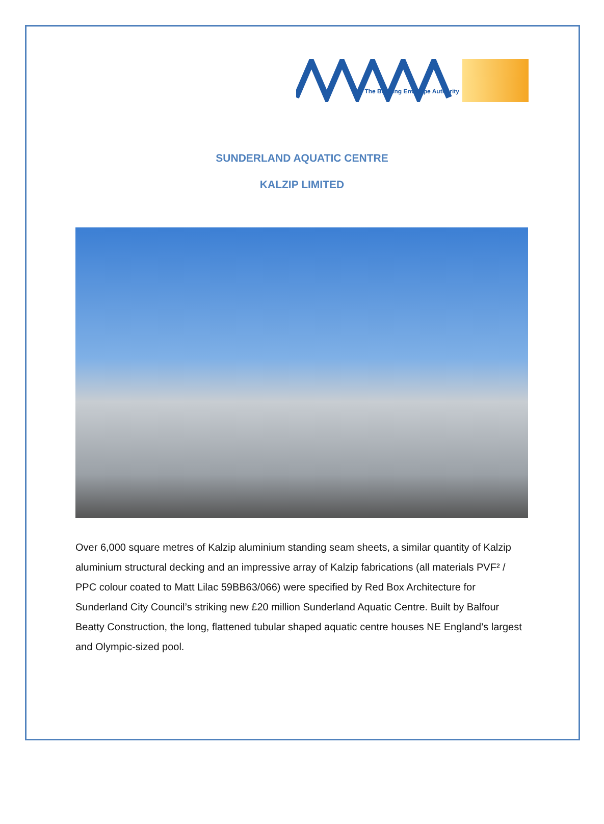The Building Envelope Authority
SUNDERLAND AQUATIC CENTRE
KALZIP LIMITED
Over 6,000 square metres of Kalzip aluminium standing seam sheets, a similar quantity of Kalzip aluminium structural decking and an impressive array of Kalzip fabrications (all materials PVF² / PPC colour coated to Matt Lilac 59BB63/066) were specified by Red Box Architecture for Sunderland City Council’s striking new £20 million Sunderland Aquatic Centre. Built by Balfour Beatty Construction, the long, flattened tubular shaped aquatic centre houses NE England’s largest and Olympic-sized pool.